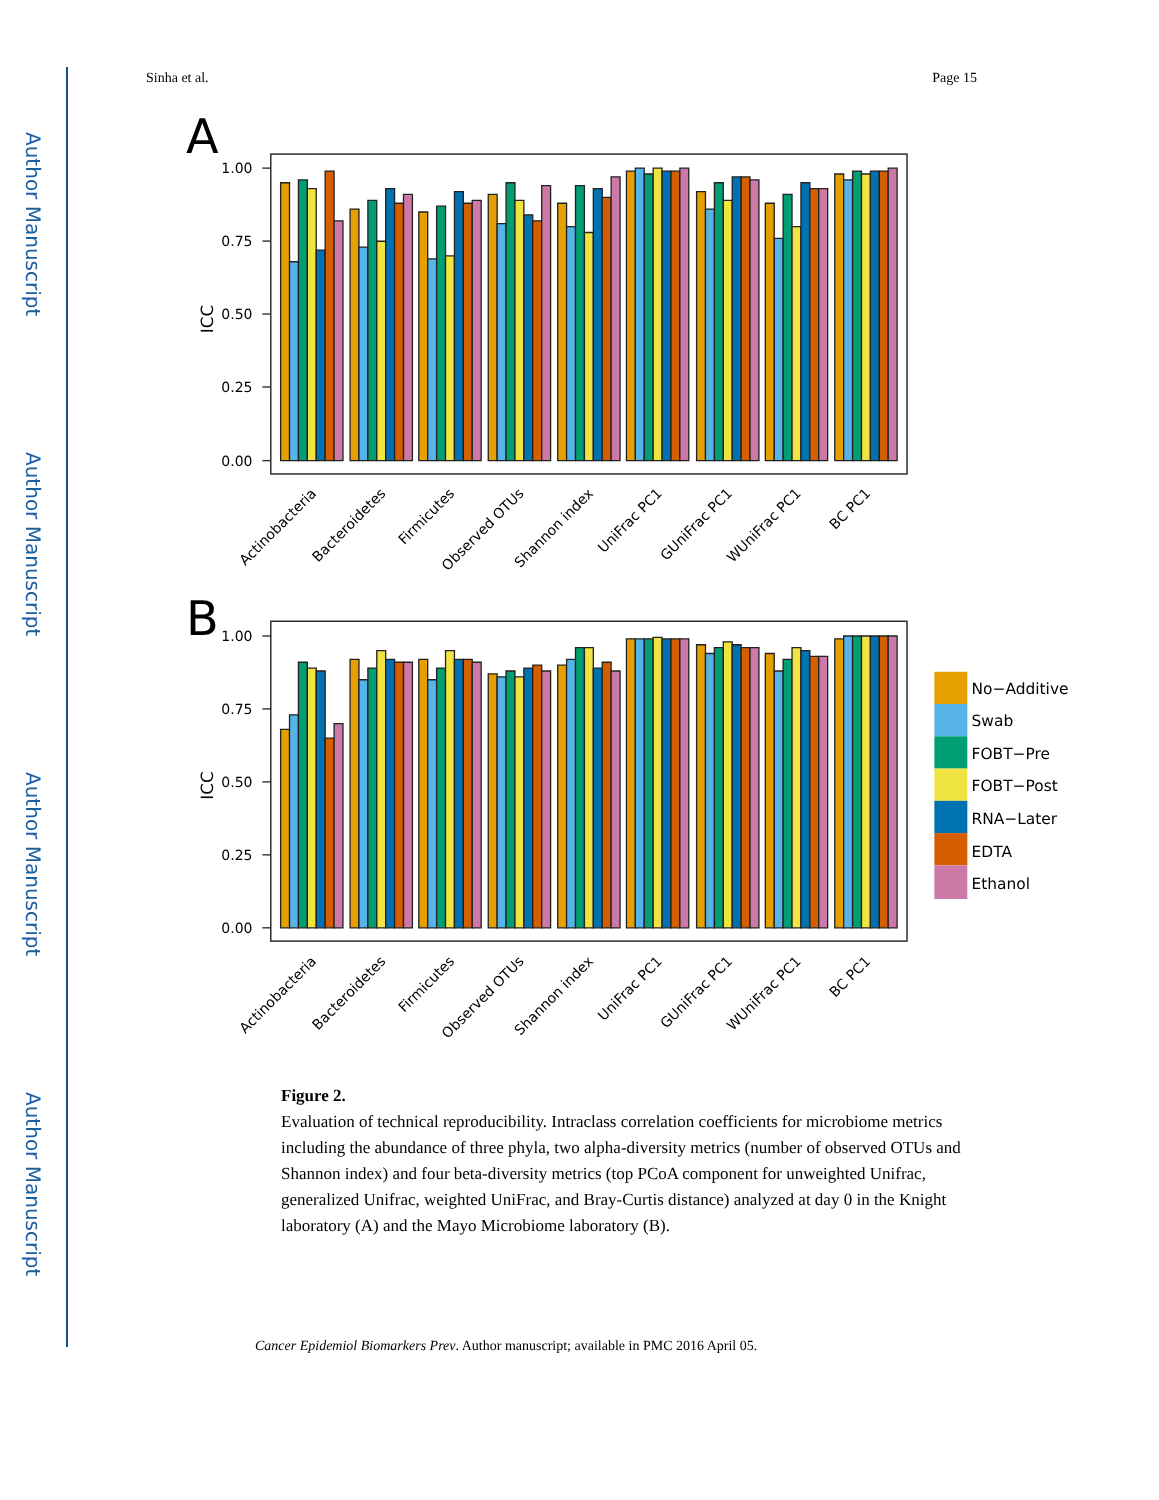Author Manuscript
Author Manuscript
Author Manuscript
Author Manuscript
Sinha et al. Page 15
A
1.00
0.75
0.50
0.25
0.00
ICC
Actinobacteria
Bacteroidetes
Firmicutes
Observed OTUs
Shannon index
UniFrac PC1
GUniFrac PC1
WUniFrac PC1
BC PC1
B
1.00
0.75
0.50
0.25
0.00
ICC
Actinobacteria
Bacteroidetes
Firmicutes
Observed OTUs
Shannon index
UniFrac PC1
GUniFrac PC1
WUniFrac PC1
BC PC1
No−Additive
Swab
FOBT−Pre
FOBT−Post
RNA−Later
EDTA
Ethanol
Figure 2.
Evaluation of technical reproducibility. Intraclass correlation coefficients for microbiome metrics including the abundance of three phyla, two alpha-diversity metrics (number of observed OTUs and Shannon index) and four beta-diversity metrics (top PCoA component for unweighted Unifrac, generalized Unifrac, weighted UniFrac, and Bray-Curtis distance) analyzed at day 0 in the Knight laboratory (A) and the Mayo Microbiome laboratory (B).
Cancer Epidemiol Biomarkers Prev. Author manuscript; available in PMC 2016 April 05.